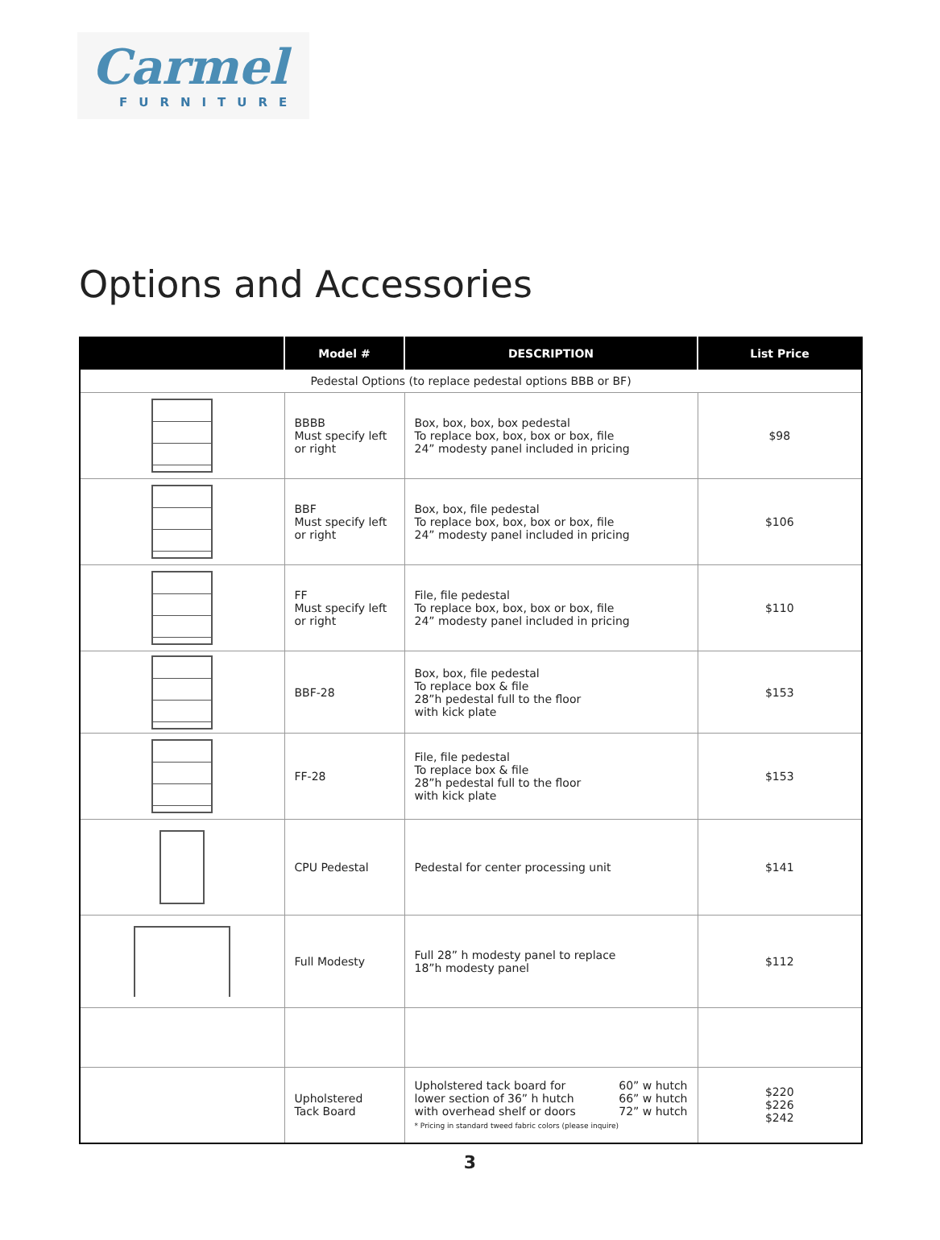Carmel
FURNITURE
Options and Accessories
| | Model # | DESCRIPTION | List Price |
| --- | --- | --- | --- |
| Pedestal Options (to replace pedestal options BBB or BF) | | | |
| | BBBB Must specify left or right | Box, box, box, box pedestal To replace box, box, box or box, file 24” modesty panel included in pricing | $98 |
| | BBF Must specify left or right | Box, box, file pedestal To replace box, box, box or box, file 24” modesty panel included in pricing | $106 |
| | FF Must specify left or right | File, file pedestal To replace box, box, box or box, file 24” modesty panel included in pricing | $110 |
| | BBF-28 | Box, box, file pedestal To replace box & file 28”h pedestal full to the floor with kick plate | $153 |
| | FF-28 | File, file pedestal To replace box & file 28”h pedestal full to the floor with kick plate | $153 |
| | CPU Pedestal | Pedestal for center processing unit | $141 |
| | Full Modesty | Full 28” h modesty panel to replace 18”h modesty panel | $112 |
| | Upholstered Tack Board | Upholstered tack board for lower section of 36” h hutch with overhead shelf or doors 60” w hutch 66” w hutch 72” w hutch * Pricing in standard tweed fabric colors (please inquire) | $220 $226 $242 |
3